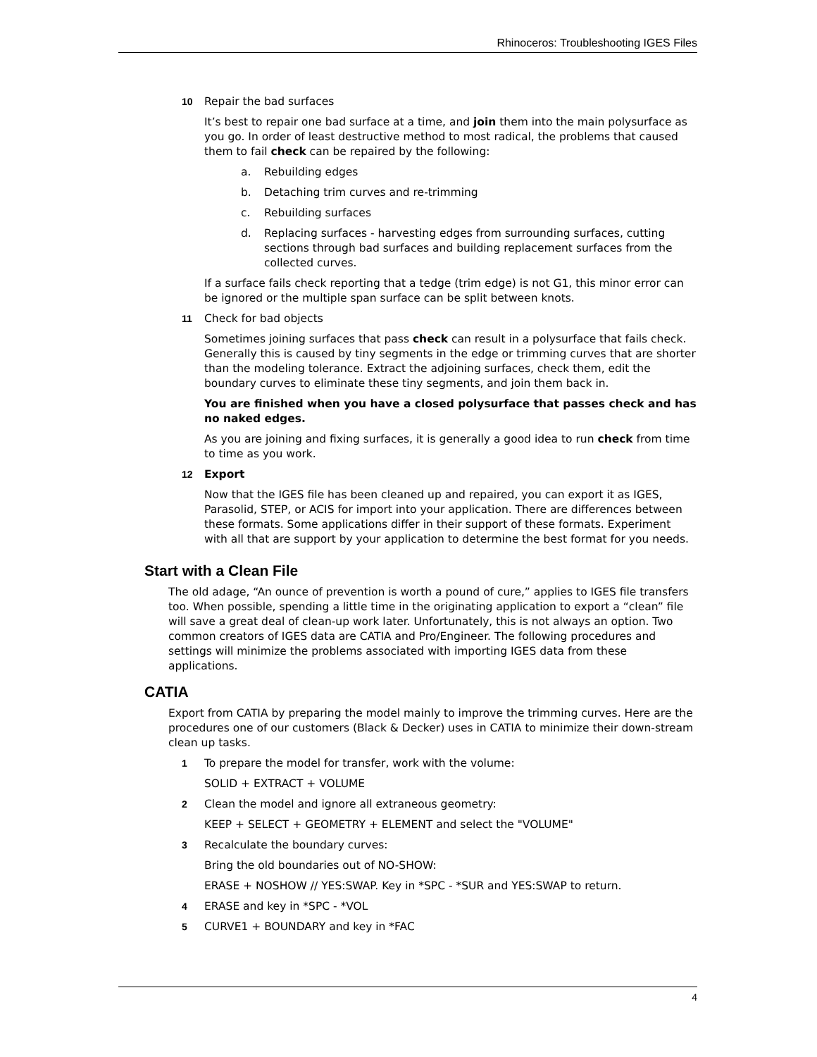Rhinoceros: Troubleshooting IGES Files
10 Repair the bad surfaces
It’s best to repair one bad surface at a time, and join them into the main polysurface as you go. In order of least destructive method to most radical, the problems that caused them to fail check can be repaired by the following:
a. Rebuilding edges
b. Detaching trim curves and re-trimming
c. Rebuilding surfaces
d. Replacing surfaces - harvesting edges from surrounding surfaces, cutting sections through bad surfaces and building replacement surfaces from the collected curves.
If a surface fails check reporting that a tedge (trim edge) is not G1, this minor error can be ignored or the multiple span surface can be split between knots.
11 Check for bad objects
Sometimes joining surfaces that pass check can result in a polysurface that fails check. Generally this is caused by tiny segments in the edge or trimming curves that are shorter than the modeling tolerance. Extract the adjoining surfaces, check them, edit the boundary curves to eliminate these tiny segments, and join them back in.
You are finished when you have a closed polysurface that passes check and has no naked edges.
As you are joining and fixing surfaces, it is generally a good idea to run check from time to time as you work.
12 Export
Now that the IGES file has been cleaned up and repaired, you can export it as IGES, Parasolid, STEP, or ACIS for import into your application. There are differences between these formats. Some applications differ in their support of these formats. Experiment with all that are support by your application to determine the best format for you needs.
Start with a Clean File
The old adage, “An ounce of prevention is worth a pound of cure,” applies to IGES file transfers too. When possible, spending a little time in the originating application to export a “clean” file will save a great deal of clean-up work later. Unfortunately, this is not always an option. Two common creators of IGES data are CATIA and Pro/Engineer. The following procedures and settings will minimize the problems associated with importing IGES data from these applications.
CATIA
Export from CATIA by preparing the model mainly to improve the trimming curves. Here are the procedures one of our customers (Black & Decker) uses in CATIA to minimize their down-stream clean up tasks.
1 To prepare the model for transfer, work with the volume:
SOLID + EXTRACT + VOLUME
2 Clean the model and ignore all extraneous geometry:
KEEP + SELECT + GEOMETRY + ELEMENT and select the "VOLUME"
3 Recalculate the boundary curves:
Bring the old boundaries out of NO-SHOW:
ERASE + NOSHOW // YES:SWAP. Key in *SPC - *SUR and YES:SWAP to return.
4 ERASE and key in *SPC - *VOL
5 CURVE1 + BOUNDARY and key in *FAC
4